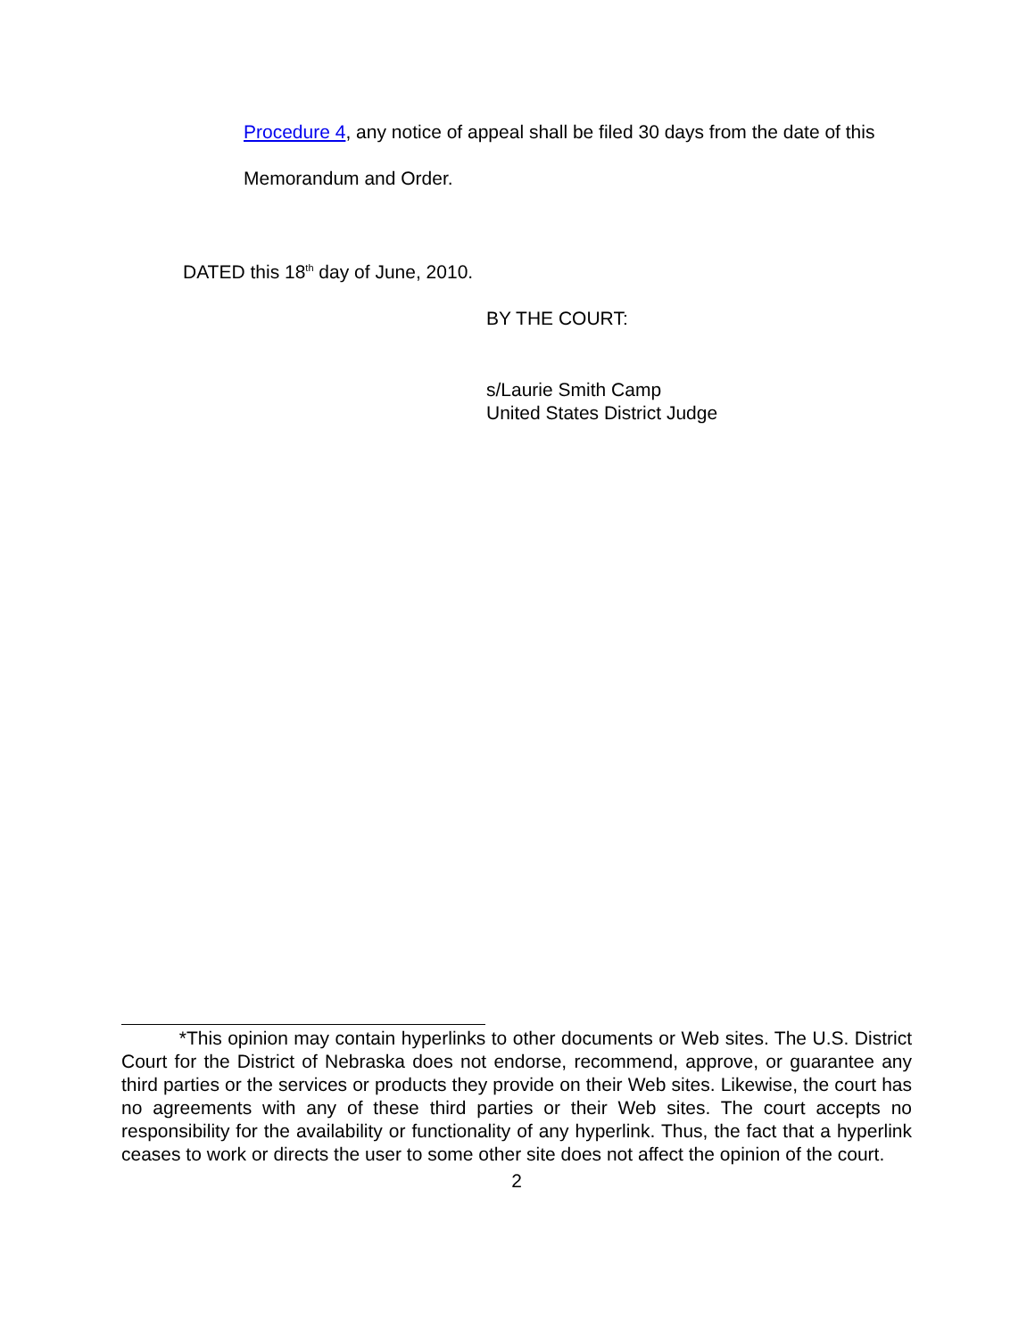Procedure 4, any notice of appeal shall be filed 30 days from the date of this
Memorandum and Order.
DATED this 18<sup>th</sup> day of June, 2010.
BY THE COURT:
s/Laurie Smith Camp
United States District Judge
*This opinion may contain hyperlinks to other documents or Web sites. The U.S. District Court for the District of Nebraska does not endorse, recommend, approve, or guarantee any third parties or the services or products they provide on their Web sites. Likewise, the court has no agreements with any of these third parties or their Web sites. The court accepts no responsibility for the availability or functionality of any hyperlink. Thus, the fact that a hyperlink ceases to work or directs the user to some other site does not affect the opinion of the court.
2